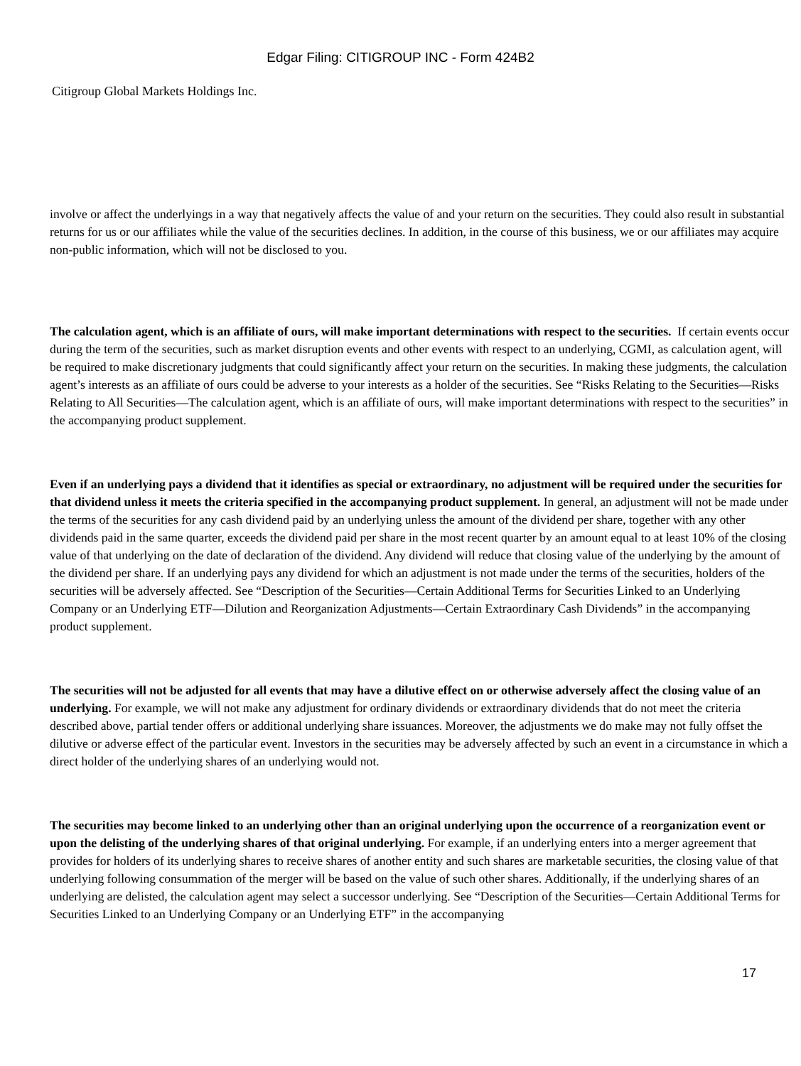Edgar Filing: CITIGROUP INC - Form 424B2
Citigroup Global Markets Holdings Inc.
involve or affect the underlyings in a way that negatively affects the value of and your return on the securities. They could also result in substantial returns for us or our affiliates while the value of the securities declines. In addition, in the course of this business, we or our affiliates may acquire non-public information, which will not be disclosed to you.
The calculation agent, which is an affiliate of ours, will make important determinations with respect to the securities. If certain events occur during the term of the securities, such as market disruption events and other events with respect to an underlying, CGMI, as calculation agent, will be required to make discretionary judgments that could significantly affect your return on the securities. In making these judgments, the calculation agent’s interests as an affiliate of ours could be adverse to your interests as a holder of the securities. See “Risks Relating to the Securities—Risks Relating to All Securities—The calculation agent, which is an affiliate of ours, will make important determinations with respect to the securities” in the accompanying product supplement.
Even if an underlying pays a dividend that it identifies as special or extraordinary, no adjustment will be required under the securities for that dividend unless it meets the criteria specified in the accompanying product supplement. In general, an adjustment will not be made under the terms of the securities for any cash dividend paid by an underlying unless the amount of the dividend per share, together with any other dividends paid in the same quarter, exceeds the dividend paid per share in the most recent quarter by an amount equal to at least 10% of the closing value of that underlying on the date of declaration of the dividend. Any dividend will reduce that closing value of the underlying by the amount of the dividend per share. If an underlying pays any dividend for which an adjustment is not made under the terms of the securities, holders of the securities will be adversely affected. See “Description of the Securities—Certain Additional Terms for Securities Linked to an Underlying Company or an Underlying ETF—Dilution and Reorganization Adjustments—Certain Extraordinary Cash Dividends” in the accompanying product supplement.
The securities will not be adjusted for all events that may have a dilutive effect on or otherwise adversely affect the closing value of an underlying. For example, we will not make any adjustment for ordinary dividends or extraordinary dividends that do not meet the criteria described above, partial tender offers or additional underlying share issuances. Moreover, the adjustments we do make may not fully offset the dilutive or adverse effect of the particular event. Investors in the securities may be adversely affected by such an event in a circumstance in which a direct holder of the underlying shares of an underlying would not.
The securities may become linked to an underlying other than an original underlying upon the occurrence of a reorganization event or upon the delisting of the underlying shares of that original underlying. For example, if an underlying enters into a merger agreement that provides for holders of its underlying shares to receive shares of another entity and such shares are marketable securities, the closing value of that underlying following consummation of the merger will be based on the value of such other shares. Additionally, if the underlying shares of an underlying are delisted, the calculation agent may select a successor underlying. See “Description of the Securities—Certain Additional Terms for Securities Linked to an Underlying Company or an Underlying ETF” in the accompanying
17